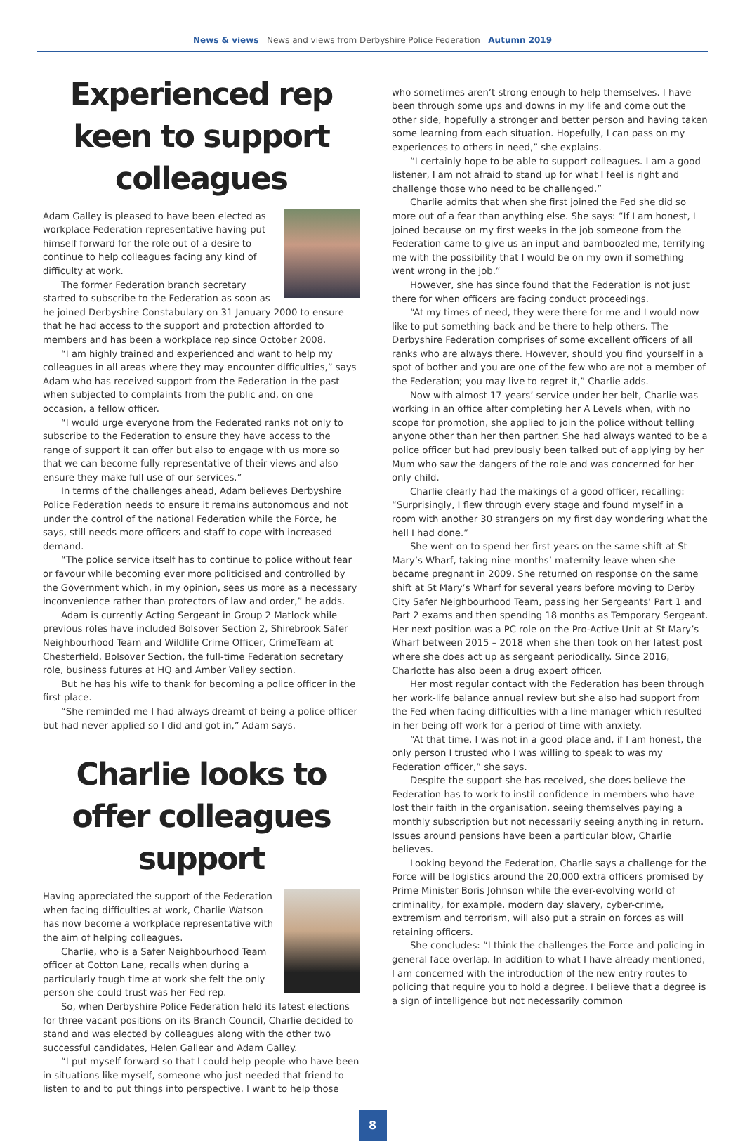News & views News and views from Derbyshire Police Federation Autumn 2019
Experienced rep keen to support colleagues
Adam Galley is pleased to have been elected as workplace Federation representative having put himself forward for the role out of a desire to continue to help colleagues facing any kind of difficulty at work.
The former Federation branch secretary started to subscribe to the Federation as soon as he joined Derbyshire Constabulary on 31 January 2000 to ensure that he had access to the support and protection afforded to members and has been a workplace rep since October 2008.
“I am highly trained and experienced and want to help my colleagues in all areas where they may encounter difficulties,” says Adam who has received support from the Federation in the past when subjected to complaints from the public and, on one occasion, a fellow officer.
“I would urge everyone from the Federated ranks not only to subscribe to the Federation to ensure they have access to the range of support it can offer but also to engage with us more so that we can become fully representative of their views and also ensure they make full use of our services.”
In terms of the challenges ahead, Adam believes Derbyshire Police Federation needs to ensure it remains autonomous and not under the control of the national Federation while the Force, he says, still needs more officers and staff to cope with increased demand.
“The police service itself has to continue to police without fear or favour while becoming ever more politicised and controlled by the Government which, in my opinion, sees us more as a necessary inconvenience rather than protectors of law and order,” he adds.
Adam is currently Acting Sergeant in Group 2 Matlock while previous roles have included Bolsover Section 2, Shirebrook Safer Neighbourhood Team and Wildlife Crime Officer, CrimeTeam at Chesterfield, Bolsover Section, the full-time Federation secretary role, business futures at HQ and Amber Valley section.
But he has his wife to thank for becoming a police officer in the first place.
“She reminded me I had always dreamt of being a police officer but had never applied so I did and got in,” Adam says.
Charlie looks to offer colleagues support
Having appreciated the support of the Federation when facing difficulties at work, Charlie Watson has now become a workplace representative with the aim of helping colleagues.
Charlie, who is a Safer Neighbourhood Team officer at Cotton Lane, recalls when during a particularly tough time at work she felt the only person she could trust was her Fed rep.
So, when Derbyshire Police Federation held its latest elections for three vacant positions on its Branch Council, Charlie decided to stand and was elected by colleagues along with the other two successful candidates, Helen Gallear and Adam Galley.
“I put myself forward so that I could help people who have been in situations like myself, someone who just needed that friend to listen to and to put things into perspective. I want to help those
who sometimes aren’t strong enough to help themselves. I have been through some ups and downs in my life and come out the other side, hopefully a stronger and better person and having taken some learning from each situation. Hopefully, I can pass on my experiences to others in need,” she explains.
“I certainly hope to be able to support colleagues. I am a good listener, I am not afraid to stand up for what I feel is right and challenge those who need to be challenged.”
Charlie admits that when she first joined the Fed she did so more out of a fear than anything else. She says: “If I am honest, I joined because on my first weeks in the job someone from the Federation came to give us an input and bamboozled me, terrifying me with the possibility that I would be on my own if something went wrong in the job.”
However, she has since found that the Federation is not just there for when officers are facing conduct proceedings.
“At my times of need, they were there for me and I would now like to put something back and be there to help others. The Derbyshire Federation comprises of some excellent officers of all ranks who are always there. However, should you find yourself in a spot of bother and you are one of the few who are not a member of the Federation; you may live to regret it,” Charlie adds.
Now with almost 17 years’ service under her belt, Charlie was working in an office after completing her A Levels when, with no scope for promotion, she applied to join the police without telling anyone other than her then partner. She had always wanted to be a police officer but had previously been talked out of applying by her Mum who saw the dangers of the role and was concerned for her only child.
Charlie clearly had the makings of a good officer, recalling: “Surprisingly, I flew through every stage and found myself in a room with another 30 strangers on my first day wondering what the hell I had done.”
She went on to spend her first years on the same shift at St Mary’s Wharf, taking nine months’ maternity leave when she became pregnant in 2009. She returned on response on the same shift at St Mary’s Wharf for several years before moving to Derby City Safer Neighbourhood Team, passing her Sergeants’ Part 1 and Part 2 exams and then spending 18 months as Temporary Sergeant. Her next position was a PC role on the Pro-Active Unit at St Mary’s Wharf between 2015 – 2018 when she then took on her latest post where she does act up as sergeant periodically. Since 2016, Charlotte has also been a drug expert officer.
Her most regular contact with the Federation has been through her work-life balance annual review but she also had support from the Fed when facing difficulties with a line manager which resulted in her being off work for a period of time with anxiety.
“At that time, I was not in a good place and, if I am honest, the only person I trusted who I was willing to speak to was my Federation officer,” she says.
Despite the support she has received, she does believe the Federation has to work to instil confidence in members who have lost their faith in the organisation, seeing themselves paying a monthly subscription but not necessarily seeing anything in return. Issues around pensions have been a particular blow, Charlie believes.
Looking beyond the Federation, Charlie says a challenge for the Force will be logistics around the 20,000 extra officers promised by Prime Minister Boris Johnson while the ever-evolving world of criminality, for example, modern day slavery, cyber-crime, extremism and terrorism, will also put a strain on forces as will retaining officers.
She concludes: “I think the challenges the Force and policing in general face overlap. In addition to what I have already mentioned, I am concerned with the introduction of the new entry routes to policing that require you to hold a degree. I believe that a degree is a sign of intelligence but not necessarily common
8